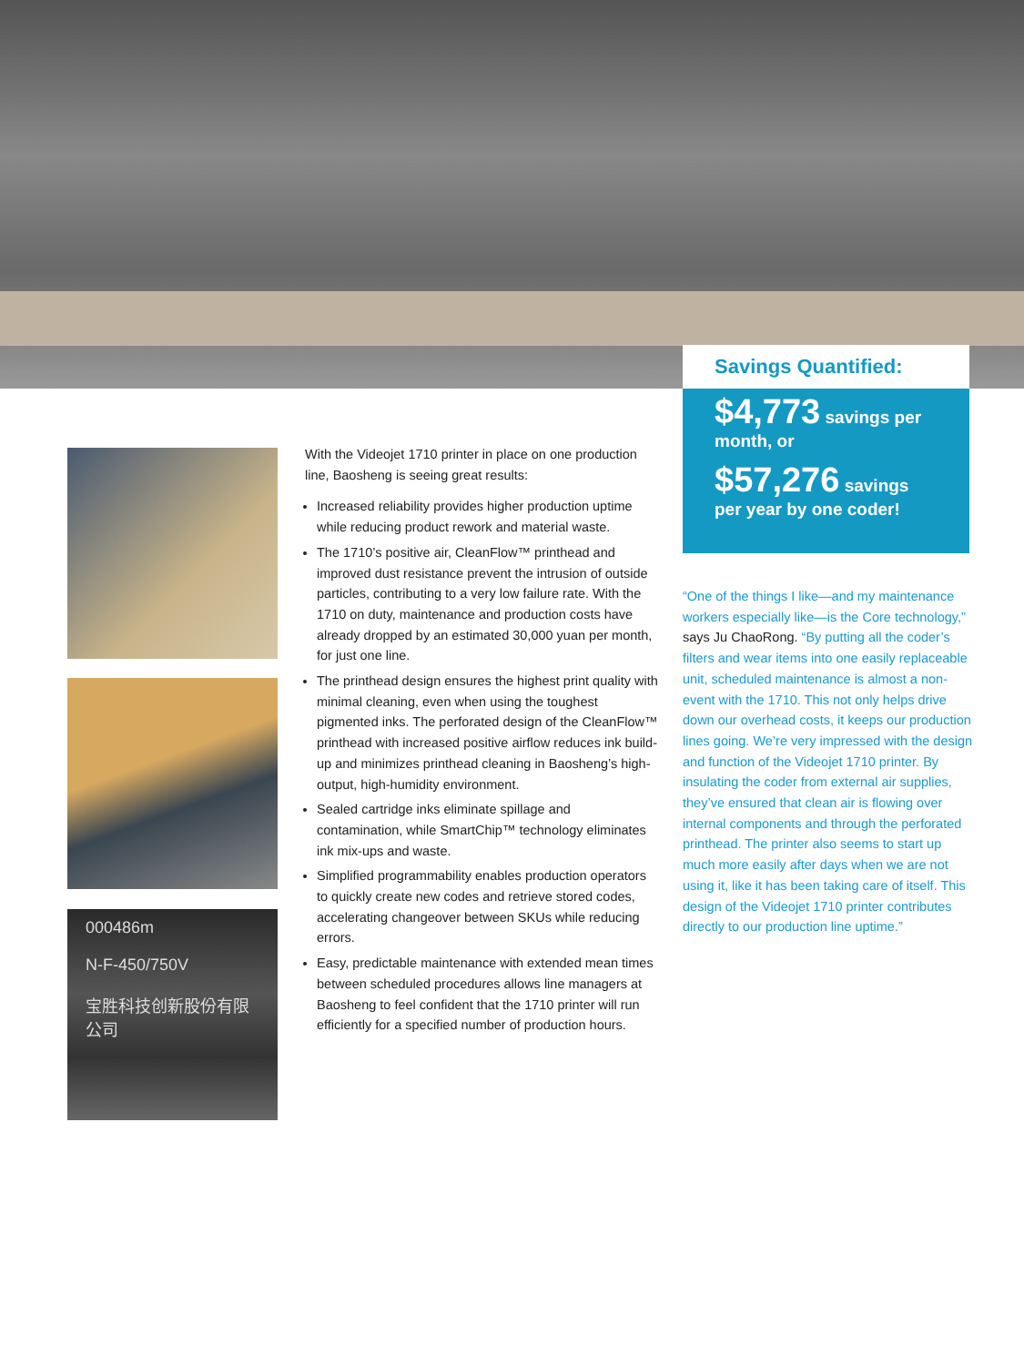Savings Quantified:
$4,773 savings per month, or
$57,276 savings per year by one coder!
000486m
N-F-450/750V
宝胜科技创新股份有限公司
With the Videojet 1710 printer in place on one production line, Baosheng is seeing great results:
Increased reliability provides higher production uptime while reducing product rework and material waste.
The 1710’s positive air, CleanFlow™ printhead and improved dust resistance prevent the intrusion of outside particles, contributing to a very low failure rate. With the 1710 on duty, maintenance and production costs have already dropped by an estimated 30,000 yuan per month, for just one line.
The printhead design ensures the highest print quality with minimal cleaning, even when using the toughest pigmented inks. The perforated design of the CleanFlow™ printhead with increased positive airflow reduces ink build-up and minimizes printhead cleaning in Baosheng’s high-output, high-humidity environment.
Sealed cartridge inks eliminate spillage and contamination, while SmartChip™ technology eliminates ink mix-ups and waste.
Simplified programmability enables production operators to quickly create new codes and retrieve stored codes, accelerating changeover between SKUs while reducing errors.
Easy, predictable maintenance with extended mean times between scheduled procedures allows line managers at Baosheng to feel confident that the 1710 printer will run efficiently for a specified number of production hours.
“One of the things I like—and my maintenance workers especially like—is the Core technology,” says Ju ChaoRong. “By putting all the coder’s filters and wear items into one easily replaceable unit, scheduled maintenance is almost a non-event with the 1710. This not only helps drive down our overhead costs, it keeps our production lines going. We’re very impressed with the design and function of the Videojet 1710 printer. By insulating the coder from external air supplies, they’ve ensured that clean air is flowing over internal components and through the perforated printhead. The printer also seems to start up much more easily after days when we are not using it, like it has been taking care of itself. This design of the Videojet 1710 printer contributes directly to our production line uptime.”